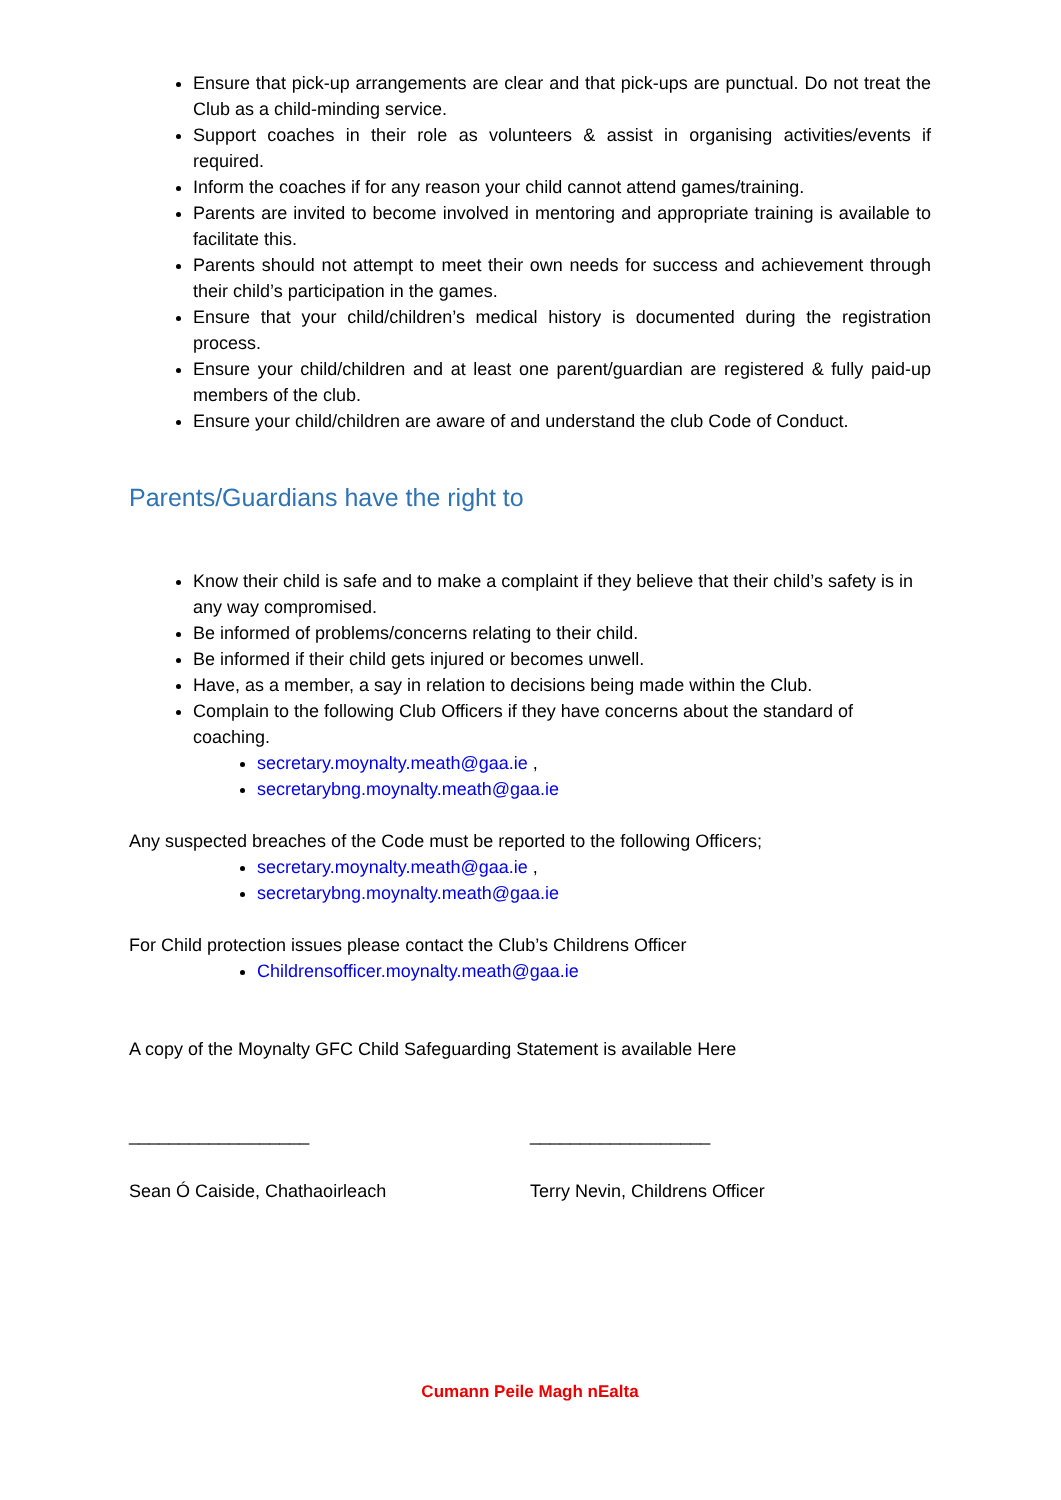Ensure that pick-up arrangements are clear and that pick-ups are punctual. Do not treat the Club as a child-minding service.
Support coaches in their role as volunteers & assist in organising activities/events if required.
Inform the coaches if for any reason your child cannot attend games/training.
Parents are invited to become involved in mentoring and appropriate training is available to facilitate this.
Parents should not attempt to meet their own needs for success and achievement through their child’s participation in the games.
Ensure that your child/children’s medical history is documented during the registration process.
Ensure your child/children and at least one parent/guardian are registered & fully paid-up members of the club.
Ensure your child/children are aware of and understand the club Code of Conduct.
Parents/Guardians have the right to
Know their child is safe and to make a complaint if they believe that their child’s safety is in any way compromised.
Be informed of problems/concerns relating to their child.
Be informed if their child gets injured or becomes unwell.
Have, as a member, a say in relation to decisions being made within the Club.
Complain to the following Club Officers if they have concerns about the standard of coaching.
secretary.moynalty.meath@gaa.ie ,
secretarybng.moynalty.meath@gaa.ie
Any suspected breaches of the Code must be reported to the following Officers;
secretary.moynalty.meath@gaa.ie ,
secretarybng.moynalty.meath@gaa.ie
For Child protection issues please contact the Club’s Childrens Officer
Childrensofficer.moynalty.meath@gaa.ie
A copy of the Moynalty GFC Child Safeguarding Statement is available Here
__________________ __________________
Sean Ó Caiside, Chathaoirleach Terry Nevin, Childrens Officer
Cumann Peile Magh nEalta